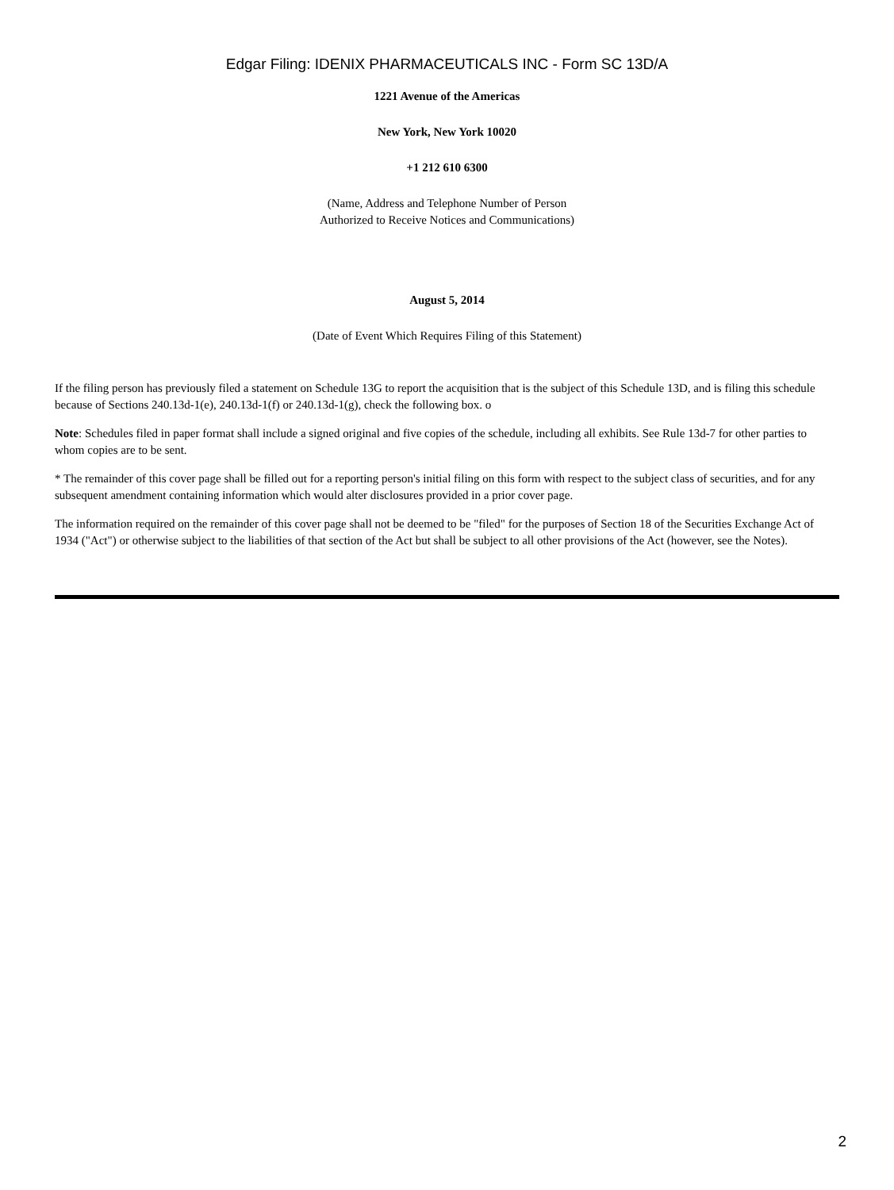Edgar Filing: IDENIX PHARMACEUTICALS INC - Form SC 13D/A
1221 Avenue of the Americas
New York, New York 10020
+1 212 610 6300
(Name, Address and Telephone Number of Person
Authorized to Receive Notices and Communications)
August 5, 2014
(Date of Event Which Requires Filing of this Statement)
If the filing person has previously filed a statement on Schedule 13G to report the acquisition that is the subject of this Schedule 13D, and is filing this schedule because of Sections 240.13d-1(e), 240.13d-1(f) or 240.13d-1(g), check the following box. o
Note: Schedules filed in paper format shall include a signed original and five copies of the schedule, including all exhibits. See Rule 13d-7 for other parties to whom copies are to be sent.
* The remainder of this cover page shall be filled out for a reporting person's initial filing on this form with respect to the subject class of securities, and for any subsequent amendment containing information which would alter disclosures provided in a prior cover page.
The information required on the remainder of this cover page shall not be deemed to be "filed" for the purposes of Section 18 of the Securities Exchange Act of 1934 ("Act") or otherwise subject to the liabilities of that section of the Act but shall be subject to all other provisions of the Act (however, see the Notes).
2